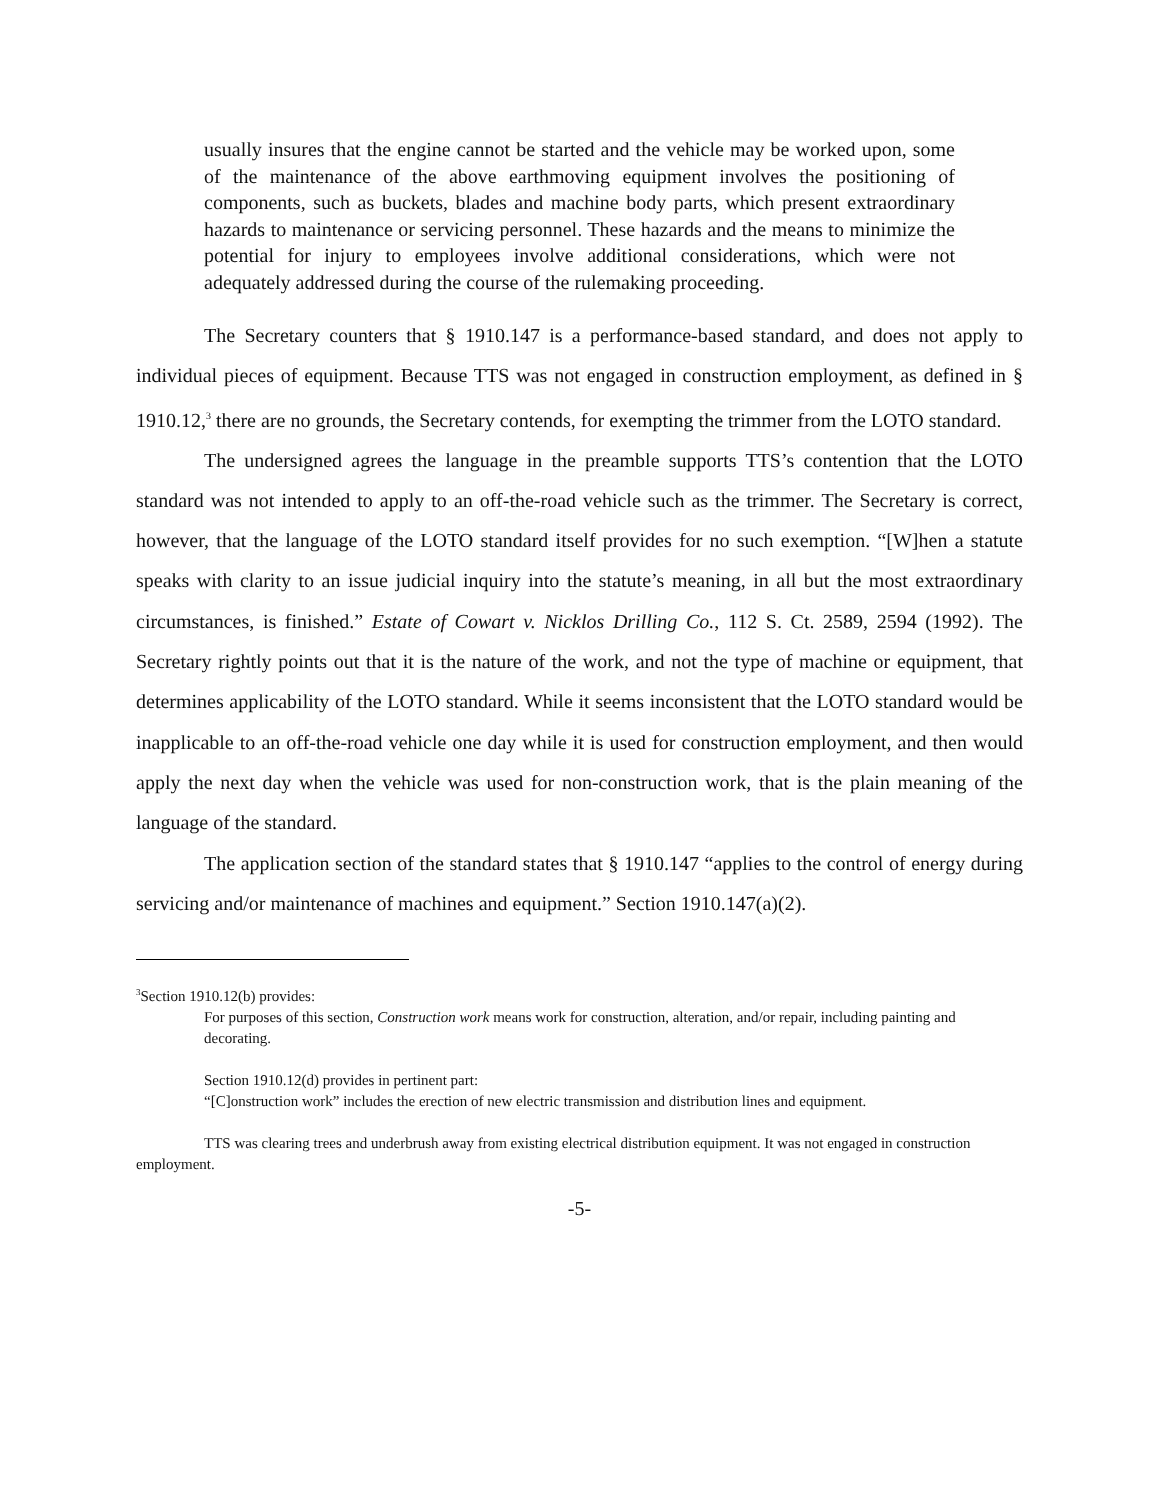usually insures that the engine cannot be started and the vehicle may be worked upon, some of the maintenance of the above earthmoving equipment involves the positioning of components, such as buckets, blades and machine body parts, which present extraordinary hazards to maintenance or servicing personnel. These hazards and the means to minimize the potential for injury to employees involve additional considerations, which were not adequately addressed during the course of the rulemaking proceeding.
The Secretary counters that § 1910.147 is a performance-based standard, and does not apply to individual pieces of equipment. Because TTS was not engaged in construction employment, as defined in § 1910.12,<sup>3</sup> there are no grounds, the Secretary contends, for exempting the trimmer from the LOTO standard.
The undersigned agrees the language in the preamble supports TTS’s contention that the LOTO standard was not intended to apply to an off-the-road vehicle such as the trimmer. The Secretary is correct, however, that the language of the LOTO standard itself provides for no such exemption. “[W]hen a statute speaks with clarity to an issue judicial inquiry into the statute’s meaning, in all but the most extraordinary circumstances, is finished.” Estate of Cowart v. Nicklos Drilling Co., 112 S. Ct. 2589, 2594 (1992). The Secretary rightly points out that it is the nature of the work, and not the type of machine or equipment, that determines applicability of the LOTO standard. While it seems inconsistent that the LOTO standard would be inapplicable to an off-the-road vehicle one day while it is used for construction employment, and then would apply the next day when the vehicle was used for non-construction work, that is the plain meaning of the language of the standard.
The application section of the standard states that § 1910.147 “applies to the control of energy during servicing and/or maintenance of machines and equipment.” Section 1910.147(a)(2).
<sup>3</sup> Section 1910.12(b) provides:
For purposes of this section, Construction work means work for construction, alteration, and/or repair, including painting and decorating.
Section 1910.12(d) provides in pertinent part:
“[C]onstruction work” includes the erection of new electric transmission and distribution lines and equipment.
TTS was clearing trees and underbrush away from existing electrical distribution equipment. It was not engaged in construction employment.
-5-